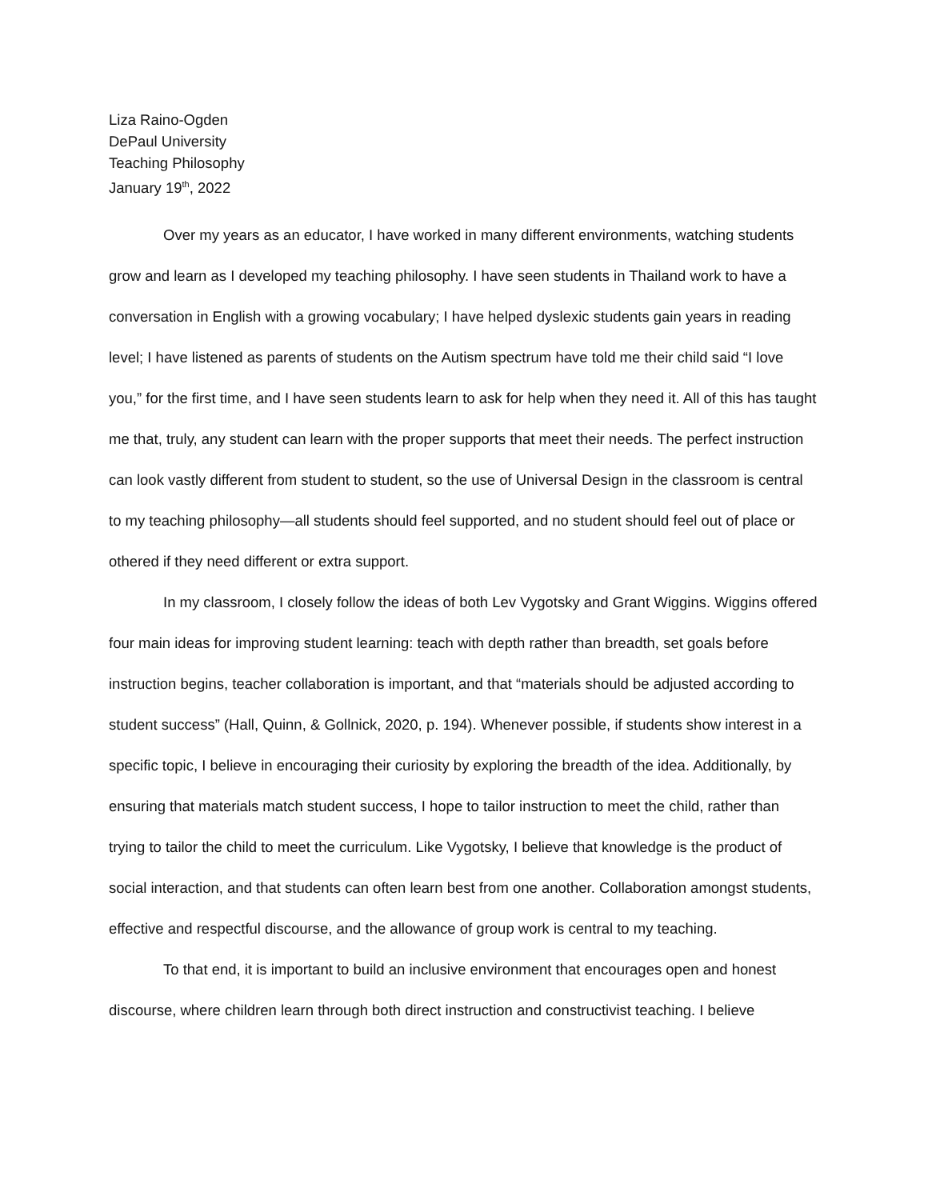Liza Raino-Ogden
DePaul University
Teaching Philosophy
January 19<sup>th</sup>, 2022
Over my years as an educator, I have worked in many different environments, watching students grow and learn as I developed my teaching philosophy. I have seen students in Thailand work to have a conversation in English with a growing vocabulary; I have helped dyslexic students gain years in reading level; I have listened as parents of students on the Autism spectrum have told me their child said “I love you,” for the first time, and I have seen students learn to ask for help when they need it. All of this has taught me that, truly, any student can learn with the proper supports that meet their needs. The perfect instruction can look vastly different from student to student, so the use of Universal Design in the classroom is central to my teaching philosophy—all students should feel supported, and no student should feel out of place or othered if they need different or extra support.
In my classroom, I closely follow the ideas of both Lev Vygotsky and Grant Wiggins. Wiggins offered four main ideas for improving student learning: teach with depth rather than breadth, set goals before instruction begins, teacher collaboration is important, and that “materials should be adjusted according to student success” (Hall, Quinn, & Gollnick, 2020, p. 194). Whenever possible, if students show interest in a specific topic, I believe in encouraging their curiosity by exploring the breadth of the idea. Additionally, by ensuring that materials match student success, I hope to tailor instruction to meet the child, rather than trying to tailor the child to meet the curriculum. Like Vygotsky, I believe that knowledge is the product of social interaction, and that students can often learn best from one another. Collaboration amongst students, effective and respectful discourse, and the allowance of group work is central to my teaching.
To that end, it is important to build an inclusive environment that encourages open and honest discourse, where children learn through both direct instruction and constructivist teaching. I believe